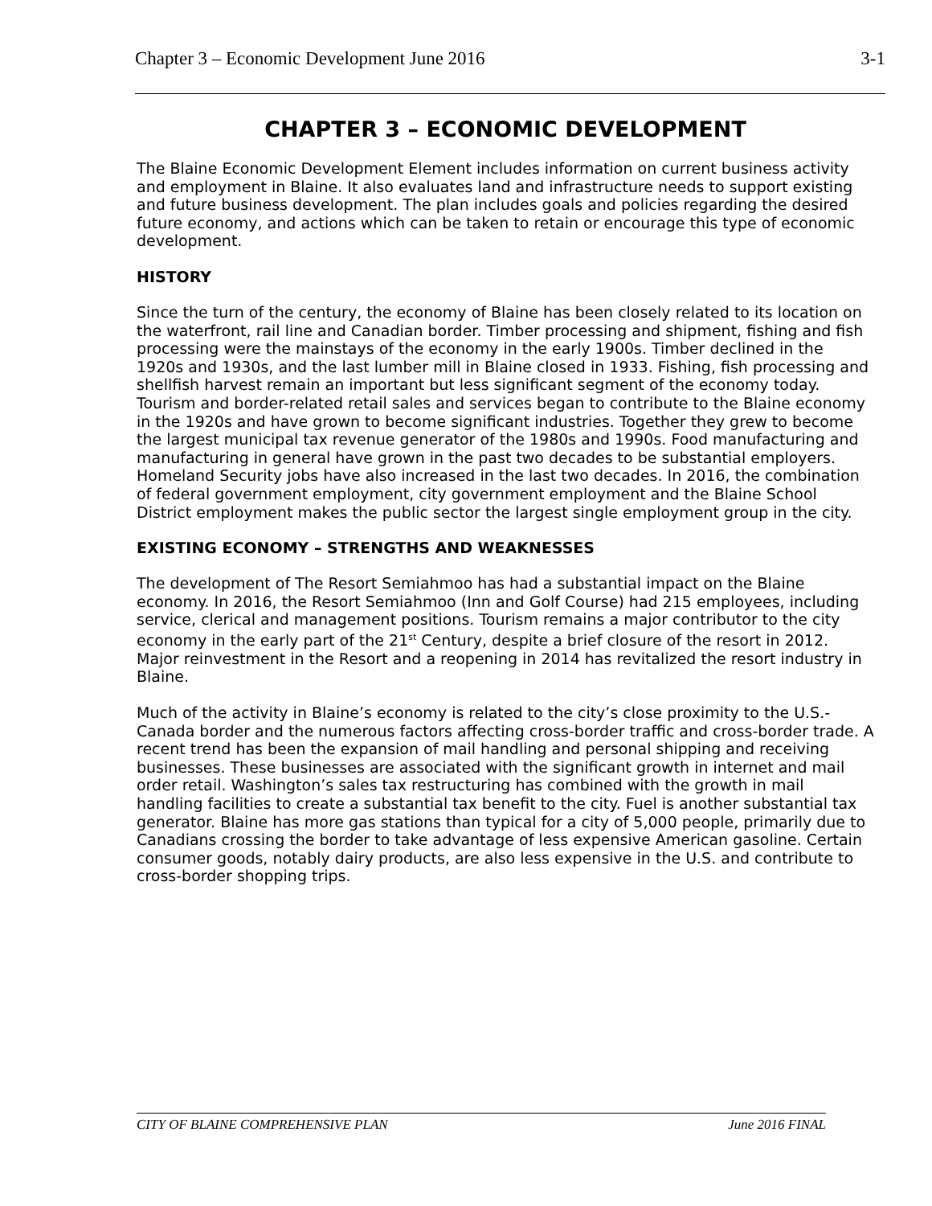Chapter 3 – Economic Development June 2016 3-1
CHAPTER 3 – ECONOMIC DEVELOPMENT
The Blaine Economic Development Element includes information on current business activity and employment in Blaine. It also evaluates land and infrastructure needs to support existing and future business development. The plan includes goals and policies regarding the desired future economy, and actions which can be taken to retain or encourage this type of economic development.
HISTORY
Since the turn of the century, the economy of Blaine has been closely related to its location on the waterfront, rail line and Canadian border. Timber processing and shipment, fishing and fish processing were the mainstays of the economy in the early 1900s. Timber declined in the 1920s and 1930s, and the last lumber mill in Blaine closed in 1933. Fishing, fish processing and shellfish harvest remain an important but less significant segment of the economy today. Tourism and border-related retail sales and services began to contribute to the Blaine economy in the 1920s and have grown to become significant industries. Together they grew to become the largest municipal tax revenue generator of the 1980s and 1990s. Food manufacturing and manufacturing in general have grown in the past two decades to be substantial employers. Homeland Security jobs have also increased in the last two decades. In 2016, the combination of federal government employment, city government employment and the Blaine School District employment makes the public sector the largest single employment group in the city.
EXISTING ECONOMY – STRENGTHS AND WEAKNESSES
The development of The Resort Semiahmoo has had a substantial impact on the Blaine economy. In 2016, the Resort Semiahmoo (Inn and Golf Course) had 215 employees, including service, clerical and management positions. Tourism remains a major contributor to the city economy in the early part of the 21<sup>st</sup> Century, despite a brief closure of the resort in 2012. Major reinvestment in the Resort and a reopening in 2014 has revitalized the resort industry in Blaine.
Much of the activity in Blaine’s economy is related to the city’s close proximity to the U.S.-Canada border and the numerous factors affecting cross-border traffic and cross-border trade. A recent trend has been the expansion of mail handling and personal shipping and receiving businesses. These businesses are associated with the significant growth in internet and mail order retail. Washington’s sales tax restructuring has combined with the growth in mail handling facilities to create a substantial tax benefit to the city. Fuel is another substantial tax generator. Blaine has more gas stations than typical for a city of 5,000 people, primarily due to Canadians crossing the border to take advantage of less expensive American gasoline. Certain consumer goods, notably dairy products, are also less expensive in the U.S. and contribute to cross-border shopping trips.
CITY OF BLAINE COMPREHENSIVE PLAN June 2016 FINAL